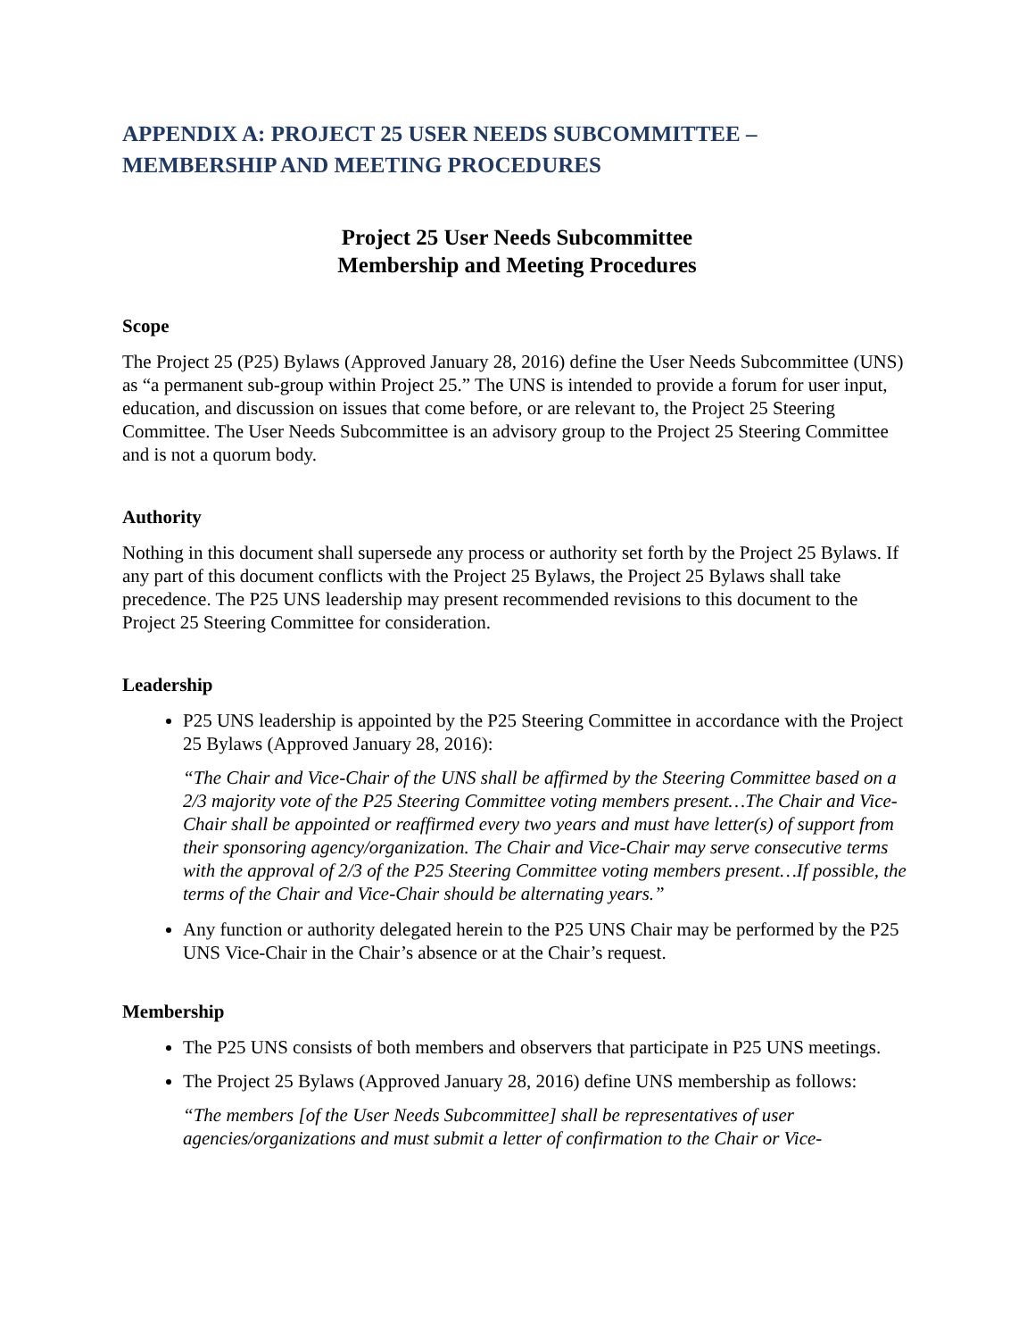APPENDIX A: PROJECT 25 USER NEEDS SUBCOMMITTEE – MEMBERSHIP AND MEETING PROCEDURES
Project 25 User Needs Subcommittee
Membership and Meeting Procedures
Scope
The Project 25 (P25) Bylaws (Approved January 28, 2016) define the User Needs Subcommittee (UNS) as “a permanent sub-group within Project 25.” The UNS is intended to provide a forum for user input, education, and discussion on issues that come before, or are relevant to, the Project 25 Steering Committee. The User Needs Subcommittee is an advisory group to the Project 25 Steering Committee and is not a quorum body.
Authority
Nothing in this document shall supersede any process or authority set forth by the Project 25 Bylaws. If any part of this document conflicts with the Project 25 Bylaws, the Project 25 Bylaws shall take precedence. The P25 UNS leadership may present recommended revisions to this document to the Project 25 Steering Committee for consideration.
Leadership
P25 UNS leadership is appointed by the P25 Steering Committee in accordance with the Project 25 Bylaws (Approved January 28, 2016):
“The Chair and Vice-Chair of the UNS shall be affirmed by the Steering Committee based on a 2/3 majority vote of the P25 Steering Committee voting members present…The Chair and Vice-Chair shall be appointed or reaffirmed every two years and must have letter(s) of support from their sponsoring agency/organization. The Chair and Vice-Chair may serve consecutive terms with the approval of 2/3 of the P25 Steering Committee voting members present…If possible, the terms of the Chair and Vice-Chair should be alternating years.”
Any function or authority delegated herein to the P25 UNS Chair may be performed by the P25 UNS Vice-Chair in the Chair’s absence or at the Chair’s request.
Membership
The P25 UNS consists of both members and observers that participate in P25 UNS meetings.
The Project 25 Bylaws (Approved January 28, 2016) define UNS membership as follows:
“The members [of the User Needs Subcommittee] shall be representatives of user agencies/organizations and must submit a letter of confirmation to the Chair or Vice-